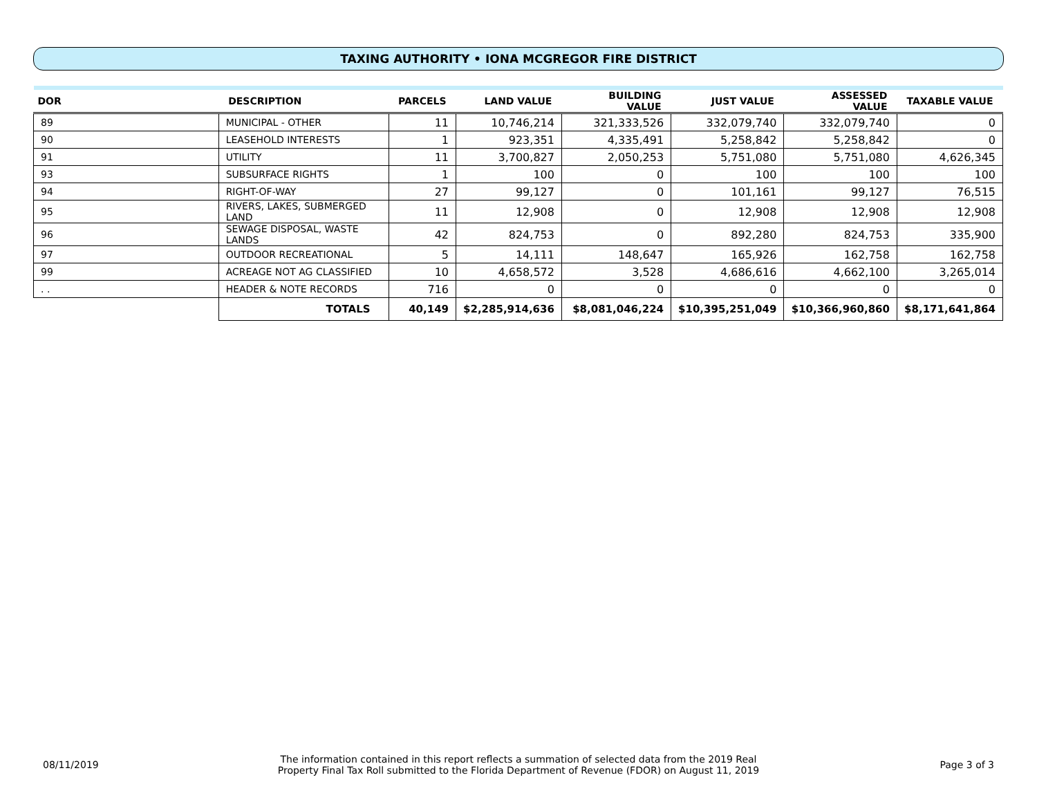TAXING AUTHORITY • IONA MCGREGOR FIRE DISTRICT
| DOR | DESCRIPTION | | PARCELS | LAND VALUE | BUILDING VALUE | JUST VALUE | ASSESSED VALUE | TAXABLE VALUE |
| --- | --- | --- | --- | --- | --- | --- | --- | --- |
| 89 | MUNICIPAL - OTHER | | 11 | 10,746,214 | 321,333,526 | 332,079,740 | 332,079,740 | 0 |
| 90 | LEASEHOLD INTERESTS | | 1 | 923,351 | 4,335,491 | 5,258,842 | 5,258,842 | 0 |
| 91 | UTILITY | | 11 | 3,700,827 | 2,050,253 | 5,751,080 | 5,751,080 | 4,626,345 |
| 93 | SUBSURFACE RIGHTS | | 1 | 100 | 0 | 100 | 100 | 100 |
| 94 | RIGHT-OF-WAY | | 27 | 99,127 | 0 | 101,161 | 99,127 | 76,515 |
| 95 | RIVERS, LAKES, SUBMERGED LAND | | 11 | 12,908 | 0 | 12,908 | 12,908 | 12,908 |
| 96 | SEWAGE DISPOSAL, WASTE LANDS | | 42 | 824,753 | 0 | 892,280 | 824,753 | 335,900 |
| 97 | OUTDOOR RECREATIONAL | | 5 | 14,111 | 148,647 | 165,926 | 162,758 | 162,758 |
| 99 | ACREAGE NOT AG CLASSIFIED | | 10 | 4,658,572 | 3,528 | 4,686,616 | 4,662,100 | 3,265,014 |
| . . | HEADER & NOTE RECORDS | | 716 | 0 | 0 | 0 | 0 | 0 |
| | | TOTALS | 40,149 | $2,285,914,636 | $8,081,046,224 | $10,395,251,049 | $10,366,960,860 | $8,171,641,864 |
08/11/2019
The information contained in this report reflects a summation of selected data from the 2019 Real
Property Final Tax Roll submitted to the Florida Department of Revenue (FDOR) on August 11, 2019
Page 3 of 3